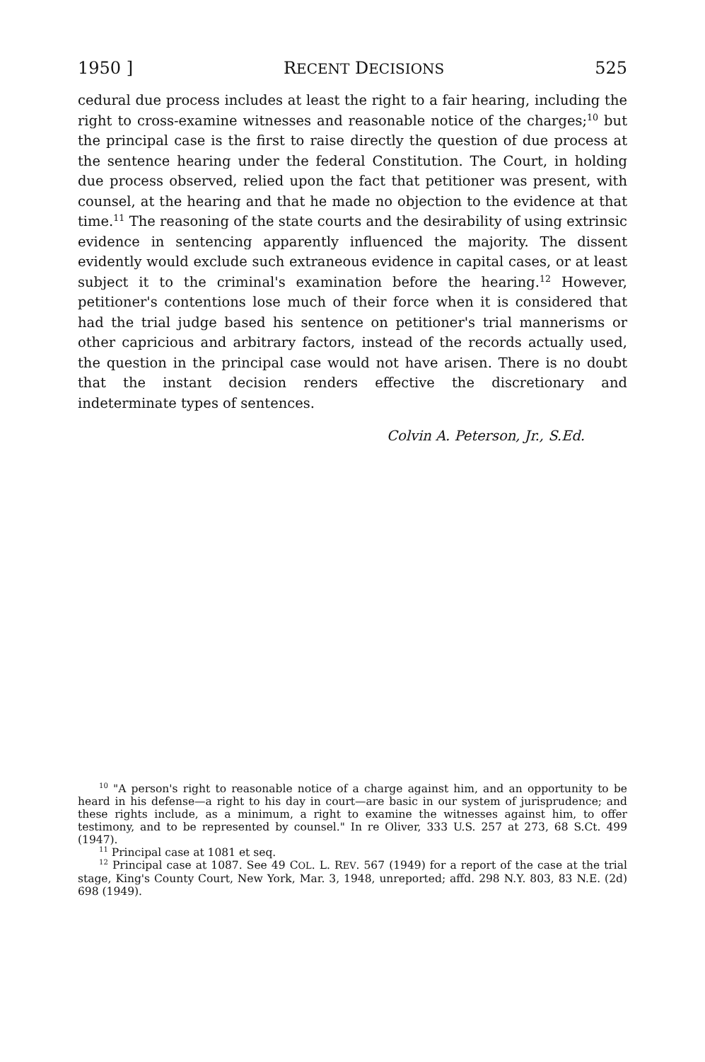1950 ] RECENT DECISIONS 525
cedural due process includes at least the right to a fair hearing, including the right to cross-examine witnesses and reasonable notice of the charges;<sup>10</sup> but the principal case is the first to raise directly the question of due process at the sentence hearing under the federal Constitution. The Court, in holding due process observed, relied upon the fact that petitioner was present, with counsel, at the hearing and that he made no objection to the evidence at that time.<sup>11</sup> The reasoning of the state courts and the desirability of using extrinsic evidence in sentencing apparently influenced the majority. The dissent evidently would exclude such extraneous evidence in capital cases, or at least subject it to the criminal's examination before the hearing.<sup>12</sup> However, petitioner's contentions lose much of their force when it is considered that had the trial judge based his sentence on petitioner's trial mannerisms or other capricious and arbitrary factors, instead of the records actually used, the question in the principal case would not have arisen. There is no doubt that the instant decision renders effective the discretionary and indeterminate types of sentences.
Colvin A. Peterson, Jr., S.Ed.
<sup>10</sup> "A person's right to reasonable notice of a charge against him, and an opportunity to be heard in his defense—a right to his day in court—are basic in our system of jurisprudence; and these rights include, as a minimum, a right to examine the witnesses against him, to offer testimony, and to be represented by counsel." In re Oliver, 333 U.S. 257 at 273, 68 S.Ct. 499 (1947).
<sup>11</sup> Principal case at 1081 et seq.
<sup>12</sup> Principal case at 1087. See 49 COL. L. REV. 567 (1949) for a report of the case at the trial stage, King's County Court, New York, Mar. 3, 1948, unreported; affd. 298 N.Y. 803, 83 N.E. (2d) 698 (1949).